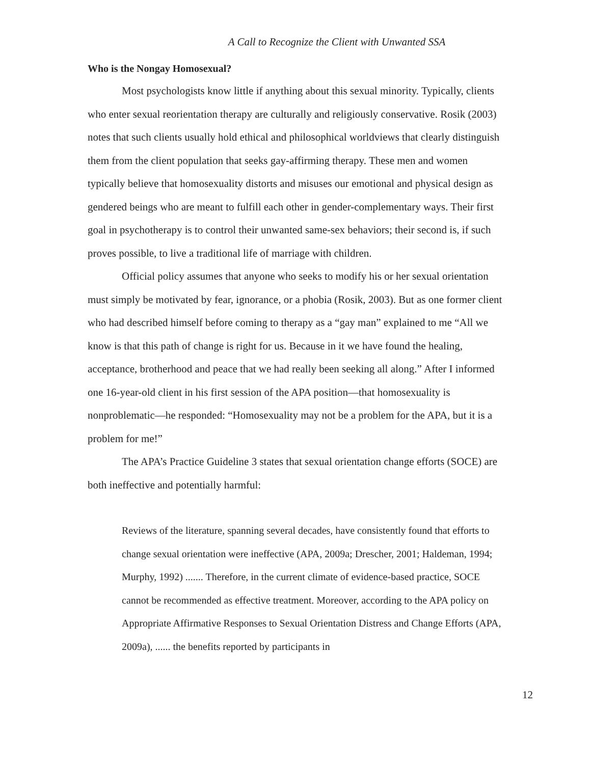A Call to Recognize the Client with Unwanted SSA
Who is the Nongay Homosexual?
Most psychologists know little if anything about this sexual minority. Typically, clients who enter sexual reorientation therapy are culturally and religiously conservative. Rosik (2003) notes that such clients usually hold ethical and philosophical worldviews that clearly distinguish them from the client population that seeks gay-affirming therapy. These men and women typically believe that homosexuality distorts and misuses our emotional and physical design as gendered beings who are meant to fulfill each other in gender-complementary ways. Their first goal in psychotherapy is to control their unwanted same-sex behaviors; their second is, if such proves possible, to live a traditional life of marriage with children.
Official policy assumes that anyone who seeks to modify his or her sexual orientation must simply be motivated by fear, ignorance, or a phobia (Rosik, 2003). But as one former client who had described himself before coming to therapy as a “gay man” explained to me “All we know is that this path of change is right for us. Because in it we have found the healing, acceptance, brotherhood and peace that we had really been seeking all along.” After I informed one 16-year-old client in his first session of the APA position—that homosexuality is nonproblematic—he responded: “Homosexuality may not be a problem for the APA, but it is a problem for me!”
The APA’s Practice Guideline 3 states that sexual orientation change efforts (SOCE) are both ineffective and potentially harmful:
Reviews of the literature, spanning several decades, have consistently found that efforts to change sexual orientation were ineffective (APA, 2009a; Drescher, 2001; Haldeman, 1994; Murphy, 1992) ....... Therefore, in the current climate of evidence-based practice, SOCE cannot be recommended as effective treatment. Moreover, according to the APA policy on Appropriate Affirmative Responses to Sexual Orientation Distress and Change Efforts (APA, 2009a), ...... the benefits reported by participants in
12